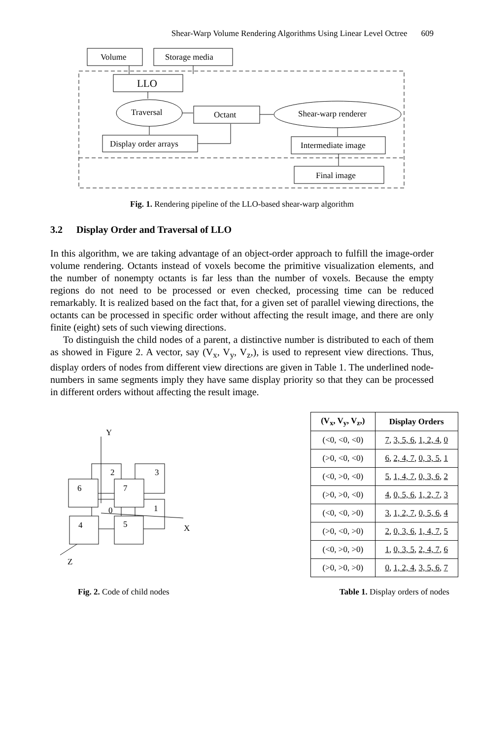Shear-Warp Volume Rendering Algorithms Using Linear Level Octree 609
Volume
Storage media
LLO
Traversal
Octant
Shear-warp renderer
Display order arrays
Intermediate image
Final image
Fig. 1. Rendering pipeline of the LLO-based shear-warp algorithm
3.2 Display Order and Traversal of LLO
In this algorithm, we are taking advantage of an object-order approach to fulfill the image-order volume rendering. Octants instead of voxels become the primitive visualization elements, and the number of nonempty octants is far less than the number of voxels. Because the empty regions do not need to be processed or even checked, processing time can be reduced remarkably. It is realized based on the fact that, for a given set of parallel viewing directions, the octants can be processed in specific order without affecting the result image, and there are only finite (eight) sets of such viewing directions.
To distinguish the child nodes of a parent, a distinctive number is distributed to each of them as showed in Figure 2. A vector, say (V<sub>x</sub>, V<sub>y</sub>, V<sub>z</sub>,), is used to represent view directions. Thus, display orders of nodes from different view directions are given in Table 1. The underlined node-numbers in same segments imply they have same display priority so that they can be processed in different orders without affecting the result image.
Y
X
Z
2
3
6
7
0
1
4
5
| (V<sub>x</sub>, V<sub>y</sub>, V<sub>z</sub>,) | Display Orders |
| --- | --- |
| (<0, <0, <0) | 7 , 3, 5, 6 , 1, 2, 4 , 0 |
| (>0, <0, <0) | 6 , 2, 4, 7 , 0, 3, 5 , 1 |
| (<0, >0, <0) | 5 , 1, 4, 7 , 0, 3, 6 , 2 |
| (>0, >0, <0) | 4 , 0, 5, 6 , 1, 2, 7 , 3 |
| (<0, <0, >0) | 3 , 1, 2, 7 , 0, 5, 6 , 4 |
| (>0, <0, >0) | 2 , 0, 3, 6 , 1, 4, 7 , 5 |
| (<0, >0, >0) | 1 , 0, 3, 5 , 2, 4, 7 , 6 |
| (>0, >0, >0) | 0 , 1, 2, 4 , 3, 5, 6 , 7 |
Fig. 2. Code of child nodes Table 1. Display orders of nodes